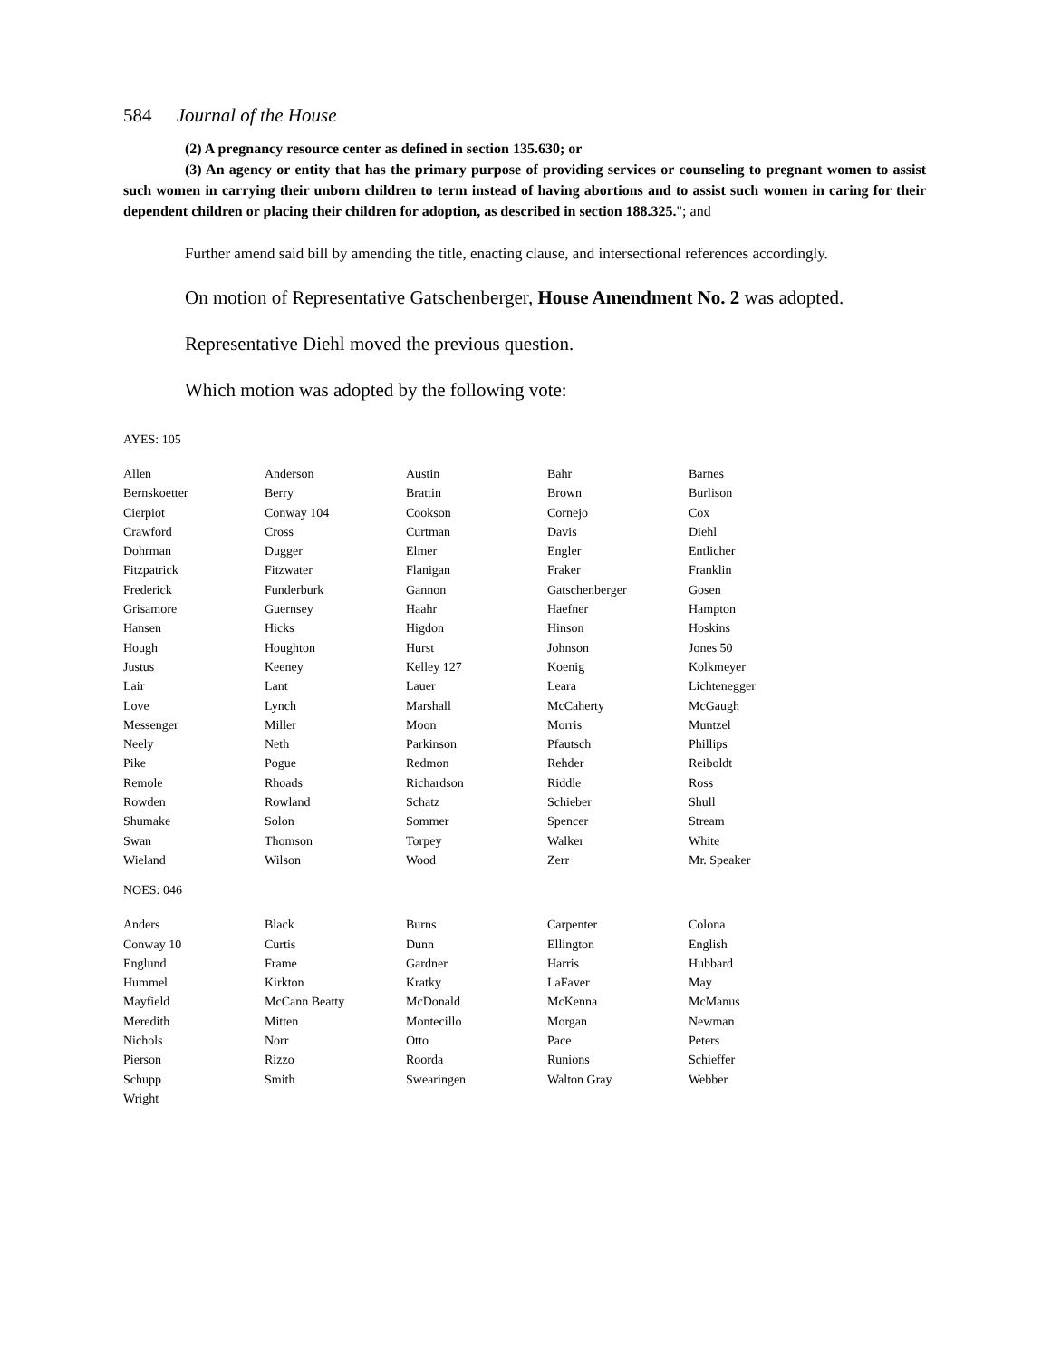584 Journal of the House
(2) A pregnancy resource center as defined in section 135.630; or
(3) An agency or entity that has the primary purpose of providing services or counseling to pregnant women to assist such women in carrying their unborn children to term instead of having abortions and to assist such women in caring for their dependent children or placing their children for adoption, as described in section 188.325."; and
Further amend said bill by amending the title, enacting clause, and intersectional references accordingly.
On motion of Representative Gatschenberger, House Amendment No. 2 was adopted.
Representative Diehl moved the previous question.
Which motion was adopted by the following vote:
AYES: 105
| Allen | Anderson | Austin | Bahr | Barnes |
| Bernskoetter | Berry | Brattin | Brown | Burlison |
| Cierpiot | Conway 104 | Cookson | Cornejo | Cox |
| Crawford | Cross | Curtman | Davis | Diehl |
| Dohrman | Dugger | Elmer | Engler | Entlicher |
| Fitzpatrick | Fitzwater | Flanigan | Fraker | Franklin |
| Frederick | Funderburk | Gannon | Gatschenberger | Gosen |
| Grisamore | Guernsey | Haahr | Haefner | Hampton |
| Hansen | Hicks | Higdon | Hinson | Hoskins |
| Hough | Houghton | Hurst | Johnson | Jones 50 |
| Justus | Keeney | Kelley 127 | Koenig | Kolkmeyer |
| Lair | Lant | Lauer | Leara | Lichtenegger |
| Love | Lynch | Marshall | McCaherty | McGaugh |
| Messenger | Miller | Moon | Morris | Muntzel |
| Neely | Neth | Parkinson | Pfautsch | Phillips |
| Pike | Pogue | Redmon | Rehder | Reiboldt |
| Remole | Rhoads | Richardson | Riddle | Ross |
| Rowden | Rowland | Schatz | Schieber | Shull |
| Shumake | Solon | Sommer | Spencer | Stream |
| Swan | Thomson | Torpey | Walker | White |
| Wieland | Wilson | Wood | Zerr | Mr. Speaker |
NOES: 046
| Anders | Black | Burns | Carpenter | Colona |
| Conway 10 | Curtis | Dunn | Ellington | English |
| Englund | Frame | Gardner | Harris | Hubbard |
| Hummel | Kirkton | Kratky | LaFaver | May |
| Mayfield | McCann Beatty | McDonald | McKenna | McManus |
| Meredith | Mitten | Montecillo | Morgan | Newman |
| Nichols | Norr | Otto | Pace | Peters |
| Pierson | Rizzo | Roorda | Runions | Schieffer |
| Schupp | Smith | Swearingen | Walton Gray | Webber |
| Wright | | | | |